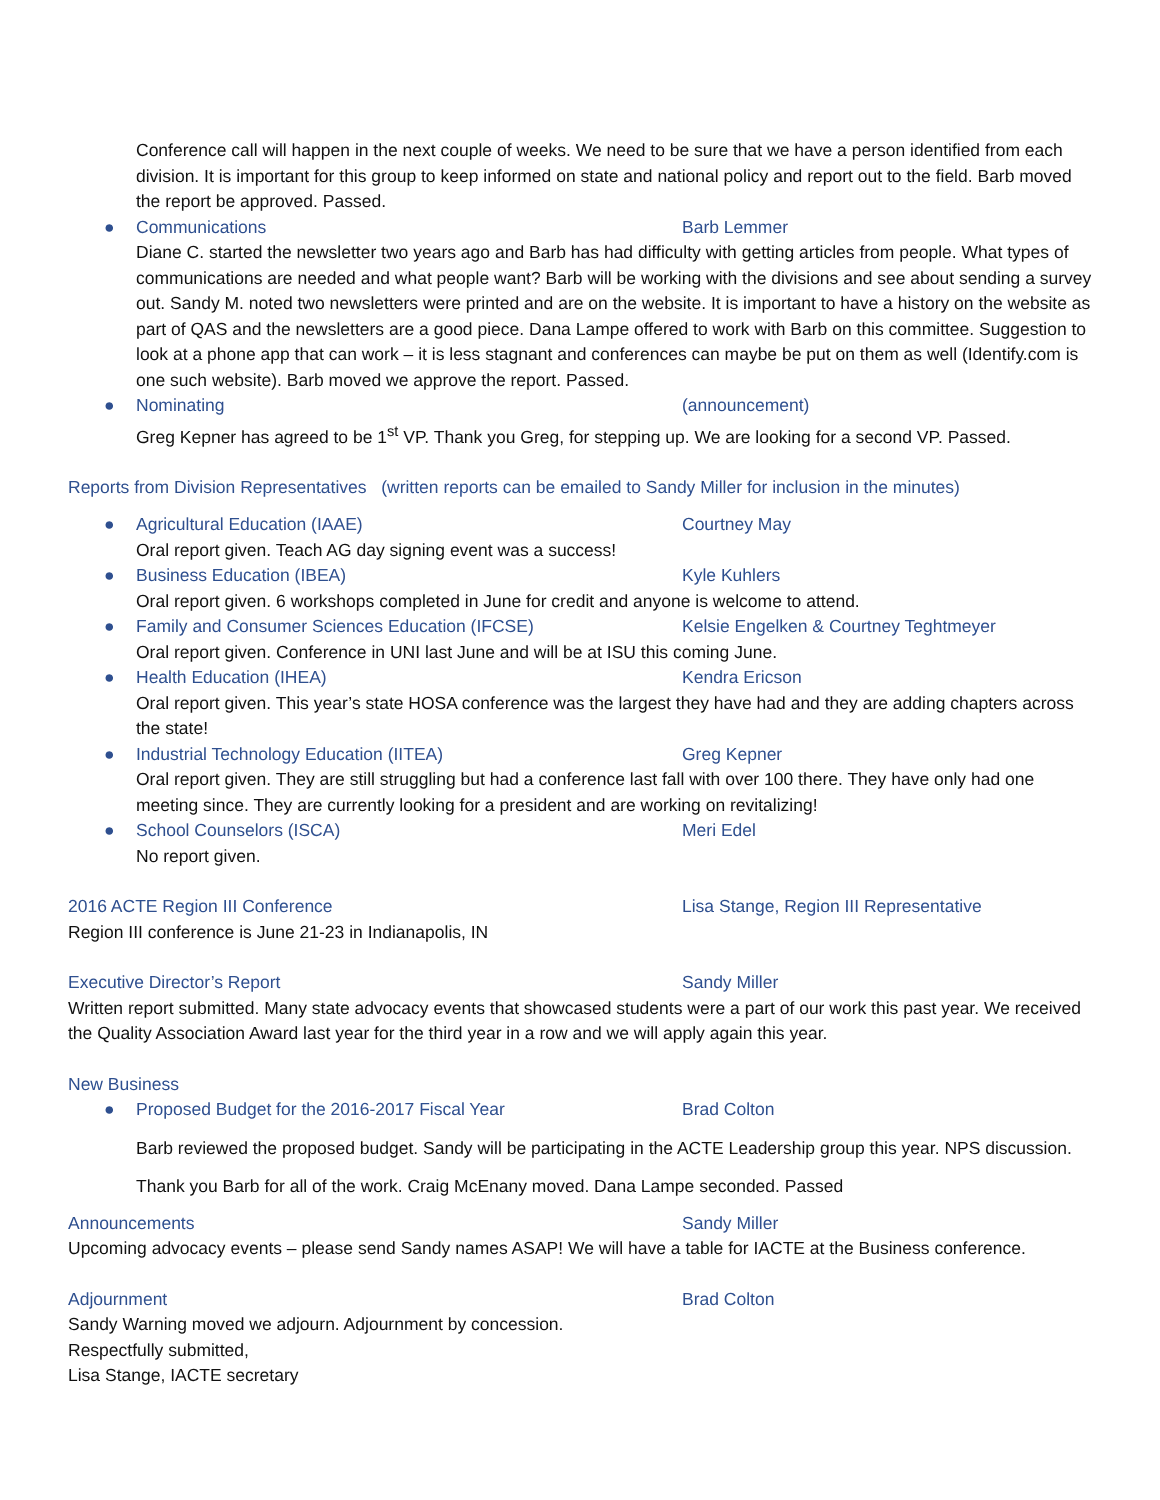Conference call will happen in the next couple of weeks. We need to be sure that we have a person identified from each division. It is important for this group to keep informed on state and national policy and report out to the field. Barb moved the report be approved. Passed.
● Communications Barb Lemmer
Diane C. started the newsletter two years ago and Barb has had difficulty with getting articles from people. What types of communications are needed and what people want? Barb will be working with the divisions and see about sending a survey out. Sandy M. noted two newsletters were printed and are on the website. It is important to have a history on the website as part of QAS and the newsletters are a good piece. Dana Lampe offered to work with Barb on this committee. Suggestion to look at a phone app that can work – it is less stagnant and conferences can maybe be put on them as well (Identify.com is one such website). Barb moved we approve the report. Passed.
● Nominating (announcement)
Greg Kepner has agreed to be 1<sup>st</sup> VP. Thank you Greg, for stepping up. We are looking for a second VP. Passed.
Reports from Division Representatives (written reports can be emailed to Sandy Miller for inclusion in the minutes)
● Agricultural Education (IAAE) Courtney May
Oral report given. Teach AG day signing event was a success!
● Business Education (IBEA) Kyle Kuhlers
Oral report given. 6 workshops completed in June for credit and anyone is welcome to attend.
● Family and Consumer Sciences Education (IFCSE) Kelsie Engelken & Courtney Teghtmeyer
Oral report given. Conference in UNI last June and will be at ISU this coming June.
● Health Education (IHEA) Kendra Ericson
Oral report given. This year’s state HOSA conference was the largest they have had and they are adding chapters across the state!
● Industrial Technology Education (IITEA) Greg Kepner
Oral report given. They are still struggling but had a conference last fall with over 100 there. They have only had one meeting since. They are currently looking for a president and are working on revitalizing!
● School Counselors (ISCA) Meri Edel
No report given.
2016 ACTE Region III Conference Lisa Stange, Region III Representative
Region III conference is June 21-23 in Indianapolis, IN
Executive Director’s Report Sandy Miller
Written report submitted. Many state advocacy events that showcased students were a part of our work this past year. We received the Quality Association Award last year for the third year in a row and we will apply again this year.
New Business
● Proposed Budget for the 2016-2017 Fiscal Year Brad Colton
Barb reviewed the proposed budget. Sandy will be participating in the ACTE Leadership group this year. NPS discussion. Thank you Barb for all of the work. Craig McEnany moved. Dana Lampe seconded. Passed
Announcements Sandy Miller
Upcoming advocacy events – please send Sandy names ASAP! We will have a table for IACTE at the Business conference.
Adjournment Brad Colton
Sandy Warning moved we adjourn. Adjournment by concession.
Respectfully submitted,
Lisa Stange, IACTE secretary